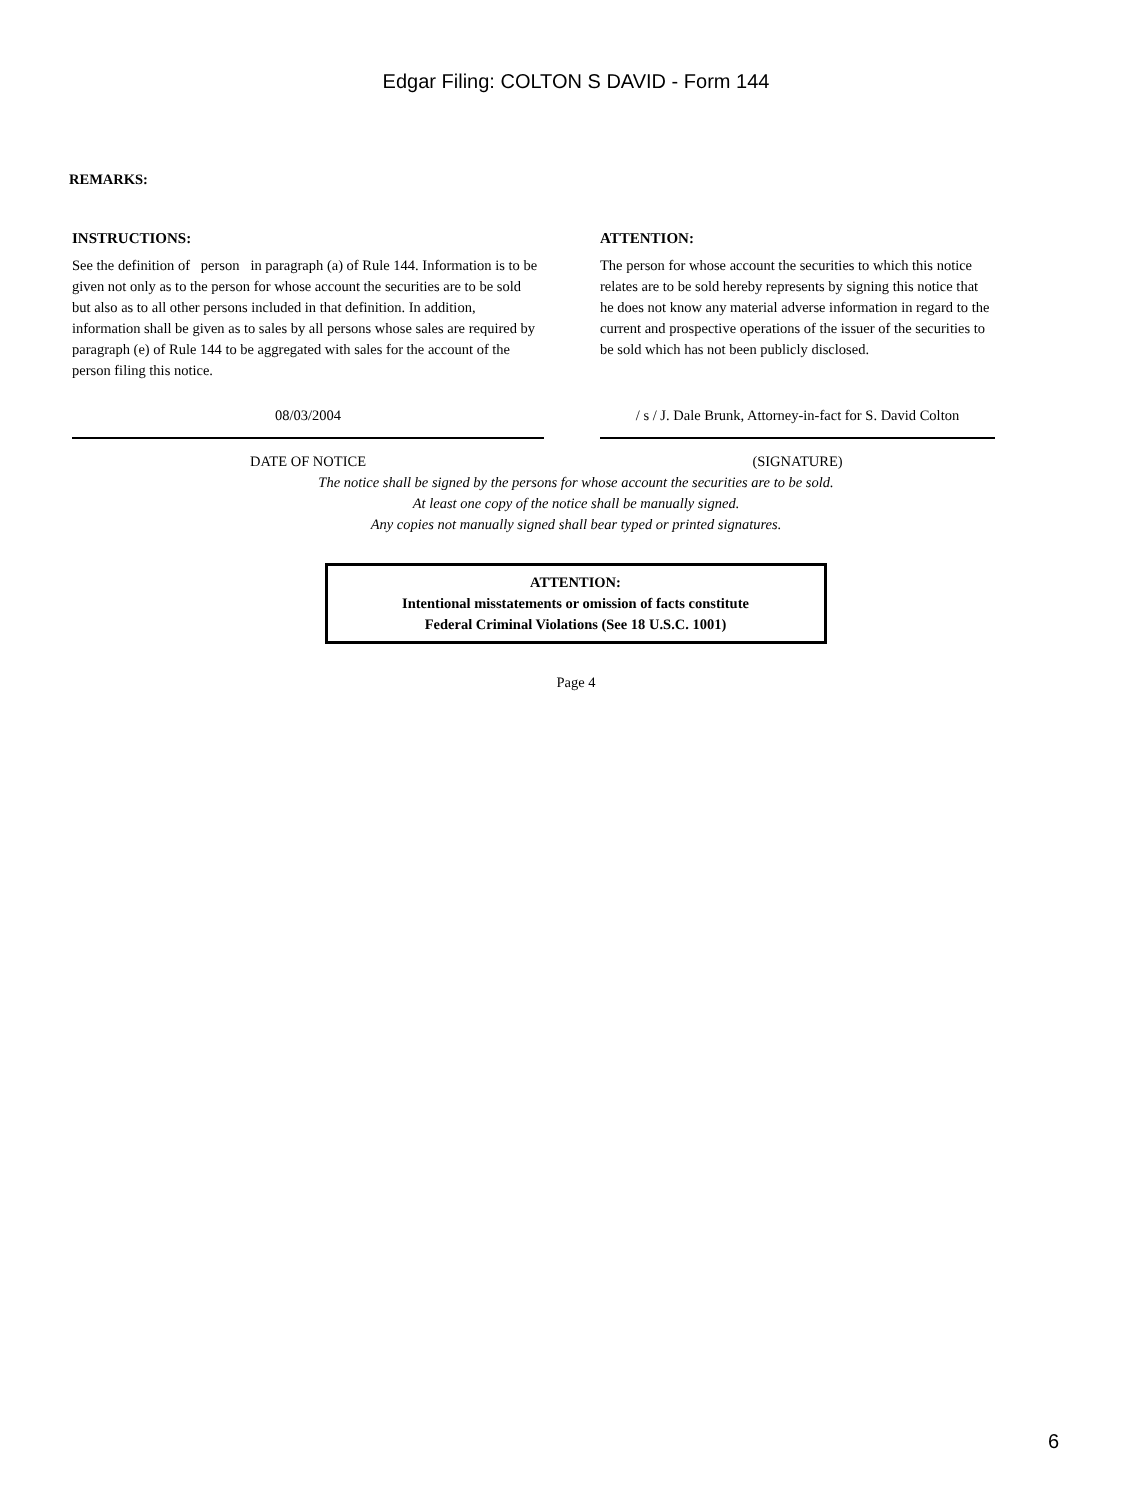Edgar Filing: COLTON S DAVID - Form 144
REMARKS:
INSTRUCTIONS:
See the definition of person in paragraph (a) of Rule 144. Information is to be given not only as to the person for whose account the securities are to be sold but also as to all other persons included in that definition. In addition, information shall be given as to sales by all persons whose sales are required by paragraph (e) of Rule 144 to be aggregated with sales for the account of the person filing this notice.
ATTENTION:
The person for whose account the securities to which this notice relates are to be sold hereby represents by signing this notice that he does not know any material adverse information in regard to the current and prospective operations of the issuer of the securities to be sold which has not been publicly disclosed.
08/03/2004
DATE OF NOTICE
/ s / J. Dale Brunk, Attorney-in-fact for S. David Colton
(SIGNATURE)
The notice shall be signed by the persons for whose account the securities are to be sold.
At least one copy of the notice shall be manually signed.
Any copies not manually signed shall bear typed or printed signatures.
ATTENTION:
Intentional misstatements or omission of facts constitute
Federal Criminal Violations (See 18 U.S.C. 1001)
Page 4
6